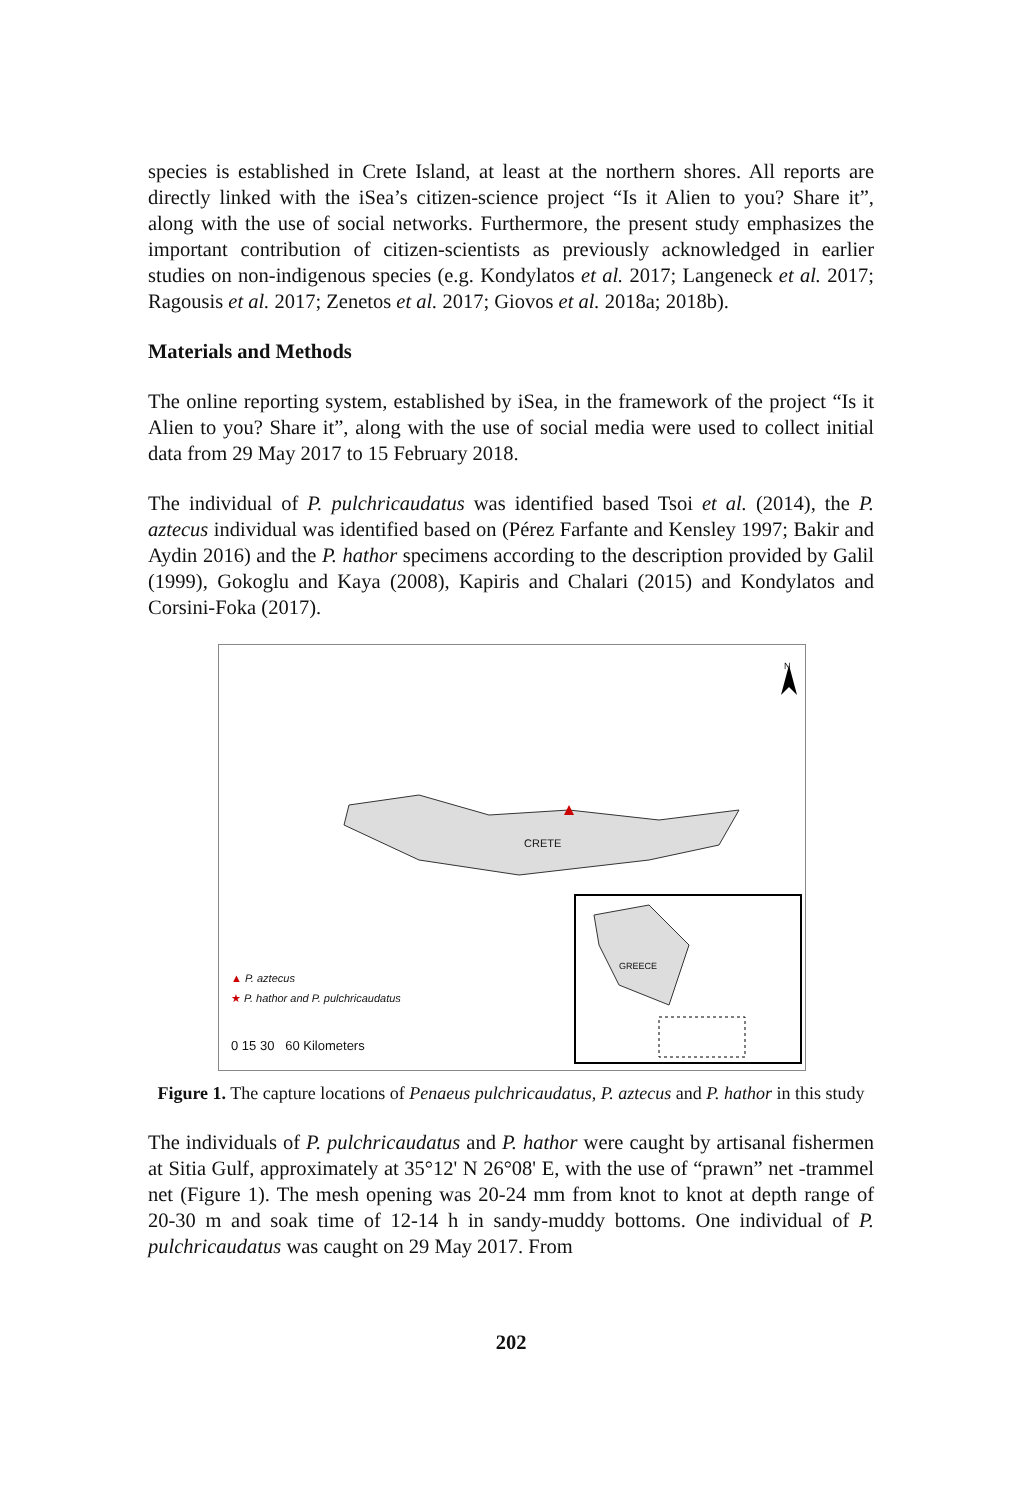species is established in Crete Island, at least at the northern shores. All reports are directly linked with the iSea’s citizen-science project “Is it Alien to you? Share it”, along with the use of social networks. Furthermore, the present study emphasizes the important contribution of citizen-scientists as previously acknowledged in earlier studies on non-indigenous species (e.g. Kondylatos et al. 2017; Langeneck et al. 2017; Ragousis et al. 2017; Zenetos et al. 2017; Giovos et al. 2018a; 2018b).
Materials and Methods
The online reporting system, established by iSea, in the framework of the project “Is it Alien to you? Share it”, along with the use of social media were used to collect initial data from 29 May 2017 to 15 February 2018.
The individual of P. pulchricaudatus was identified based Tsoi et al. (2014), the P. aztecus individual was identified based on (Pérez Farfante and Kensley 1997; Bakir and Aydin 2016) and the P. hathor specimens according to the description provided by Galil (1999), Gokoglu and Kaya (2008), Kapiris and Chalari (2015) and Kondylatos and Corsini-Foka (2017).
CRETE
GREECE
N
▲ P. aztecus
★ P. hathor and P. pulchricaudatus
0 15 30 60 Kilometers
Figure 1. The capture locations of Penaeus pulchricaudatus, P. aztecus and P. hathor in this study
The individuals of P. pulchricaudatus and P. hathor were caught by artisanal fishermen at Sitia Gulf, approximately at 35°12' N 26°08' E, with the use of “prawn” net -trammel net (Figure 1). The mesh opening was 20-24 mm from knot to knot at depth range of 20-30 m and soak time of 12-14 h in sandy-muddy bottoms. One individual of P. pulchricaudatus was caught on 29 May 2017. From
202